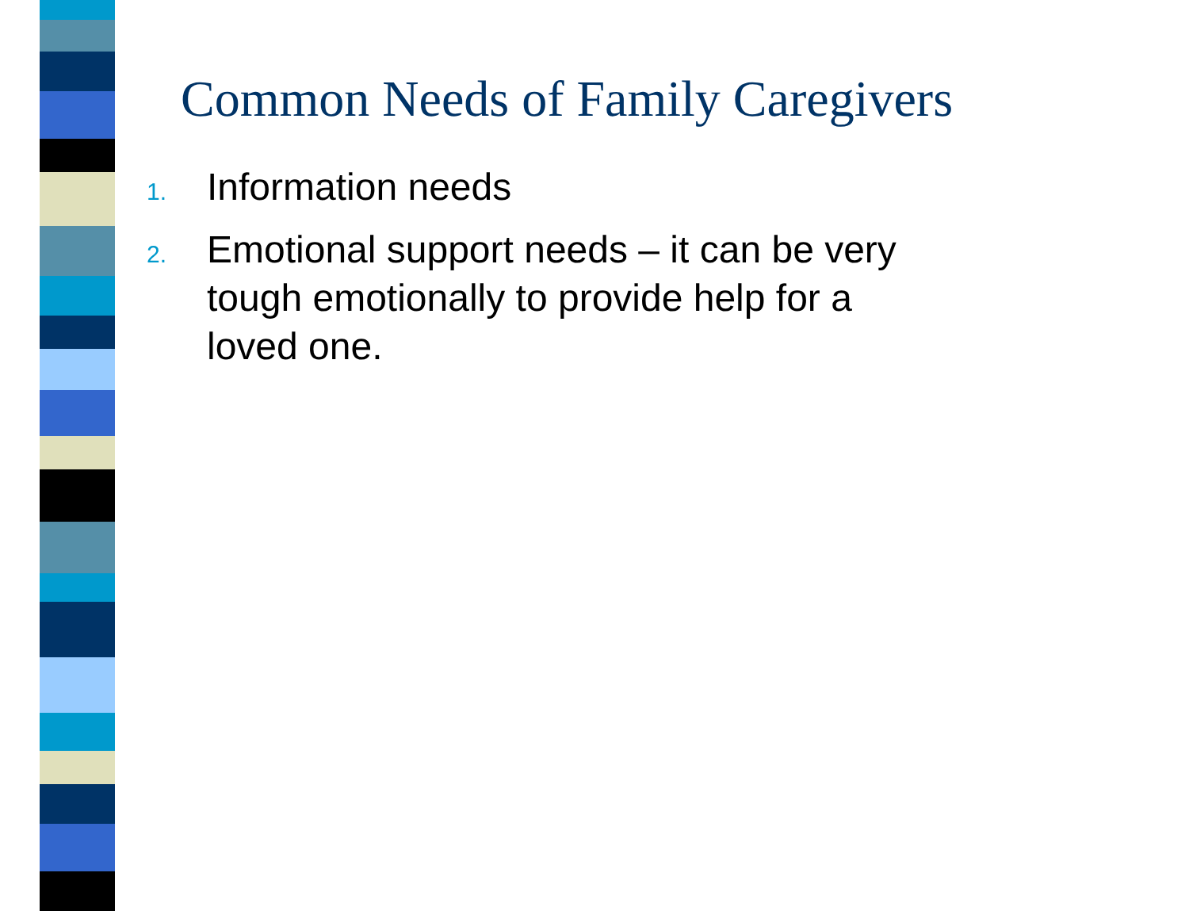Common Needs of Family Caregivers
1. Information needs
2. Emotional support needs – it can be very tough emotionally to provide help for a loved one.